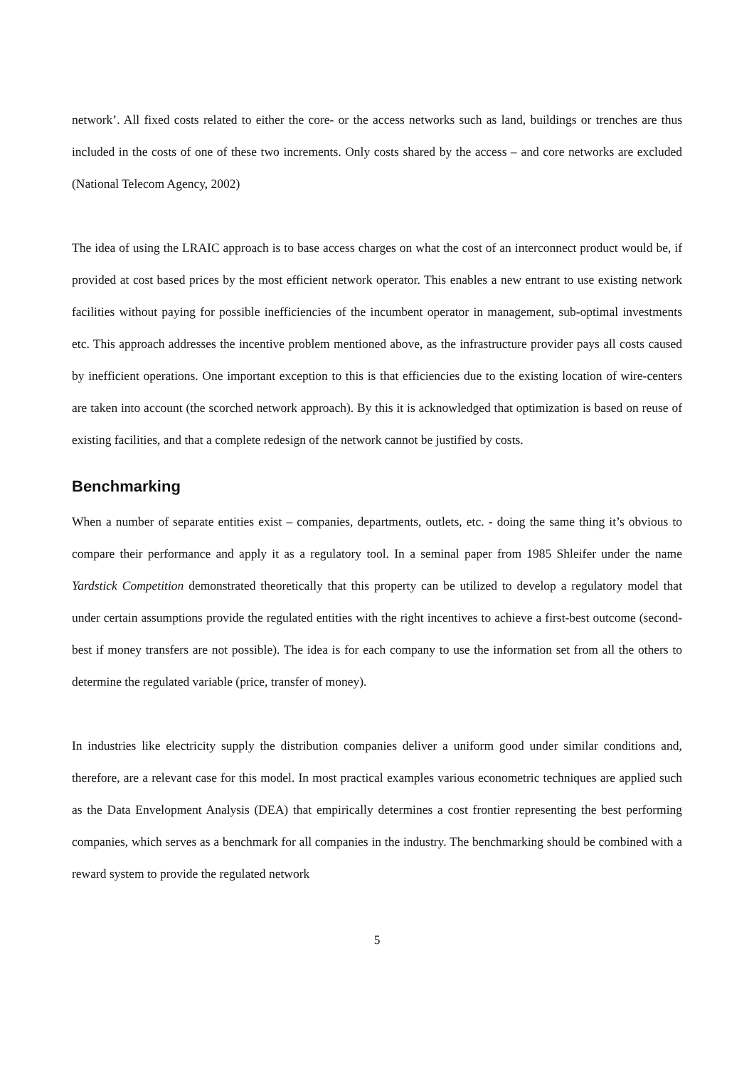network’. All fixed costs related to either the core- or the access networks such as land, buildings or trenches are thus included in the costs of one of these two increments. Only costs shared by the access – and core networks are excluded (National Telecom Agency, 2002)
The idea of using the LRAIC approach is to base access charges on what the cost of an interconnect product would be, if provided at cost based prices by the most efficient network operator. This enables a new entrant to use existing network facilities without paying for possible inefficiencies of the incumbent operator in management, sub-optimal investments etc. This approach addresses the incentive problem mentioned above, as the infrastructure provider pays all costs caused by inefficient operations. One important exception to this is that efficiencies due to the existing location of wire-centers are taken into account (the scorched network approach). By this it is acknowledged that optimization is based on reuse of existing facilities, and that a complete redesign of the network cannot be justified by costs.
Benchmarking
When a number of separate entities exist – companies, departments, outlets, etc. - doing the same thing it’s obvious to compare their performance and apply it as a regulatory tool. In a seminal paper from 1985 Shleifer under the name Yardstick Competition demonstrated theoretically that this property can be utilized to develop a regulatory model that under certain assumptions provide the regulated entities with the right incentives to achieve a first-best outcome (second-best if money transfers are not possible). The idea is for each company to use the information set from all the others to determine the regulated variable (price, transfer of money).
In industries like electricity supply the distribution companies deliver a uniform good under similar conditions and, therefore, are a relevant case for this model. In most practical examples various econometric techniques are applied such as the Data Envelopment Analysis (DEA) that empirically determines a cost frontier representing the best performing companies, which serves as a benchmark for all companies in the industry. The benchmarking should be combined with a reward system to provide the regulated network
5